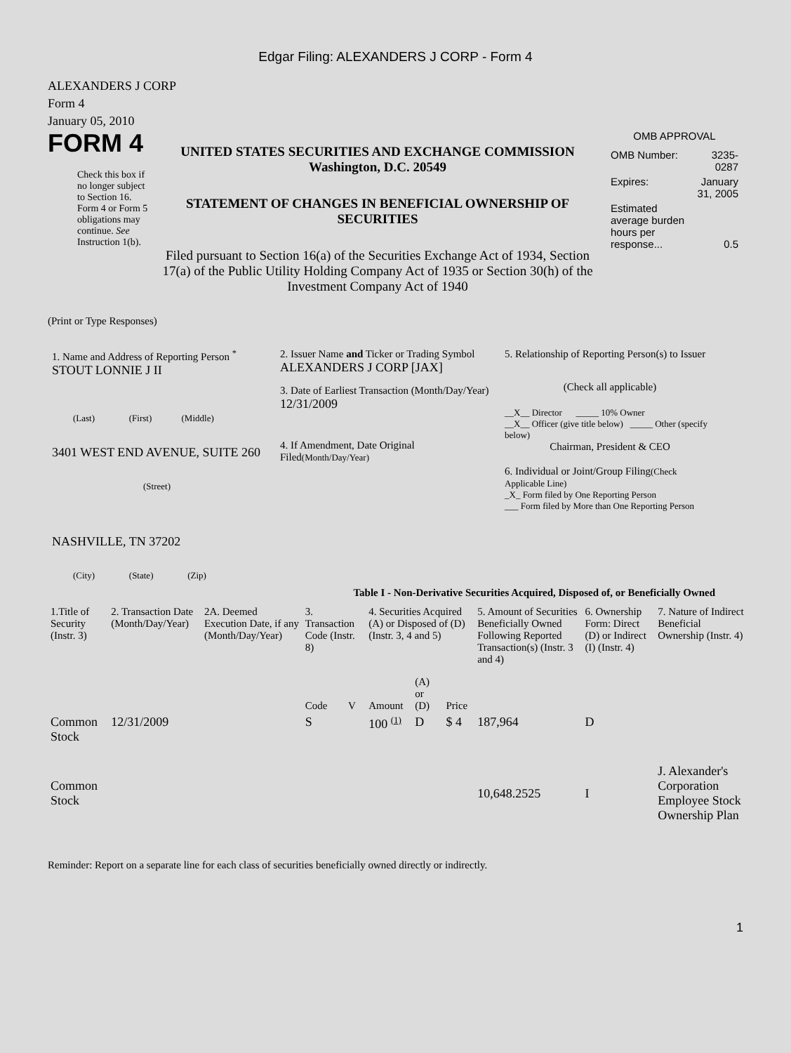Edgar Filing: ALEXANDERS J CORP - Form 4
ALEXANDERS J CORP
Form 4
January 05, 2010
FORM 4
Check this box if no longer subject to Section 16. Form 4 or Form 5 obligations may continue. See Instruction 1(b).
UNITED STATES SECURITIES AND EXCHANGE COMMISSION
Washington, D.C. 20549
STATEMENT OF CHANGES IN BENEFICIAL OWNERSHIP OF SECURITIES
Filed pursuant to Section 16(a) of the Securities Exchange Act of 1934, Section 17(a) of the Public Utility Holding Company Act of 1935 or Section 30(h) of the Investment Company Act of 1940
OMB APPROVAL
| OMB Number: | 3235-0287 |
| Expires: | January 31, 2005 |
| Estimated average burden hours per response... | 0.5 |
(Print or Type Responses)
1. Name and Address of Reporting Person <sup>*</sup>
STOUT LONNIE J II
(Last) (First) (Middle)
3401 WEST END AVENUE, SUITE 260
(Street)
NASHVILLE, TN 37202
(City) (State) (Zip)
2. Issuer Name and Ticker or Trading Symbol
ALEXANDERS J CORP [JAX]
3. Date of Earliest Transaction (Month/Day/Year)
12/31/2009
4. If Amendment, Date Original Filed(Month/Day/Year)
5. Relationship of Reporting Person(s) to Issuer
(Check all applicable)
__X__ Director _____ 10% Owner
__X__ Officer (give title below) _____ Other (specify below)
Chairman, President & CEO
6. Individual or Joint/Group Filing(Check Applicable Line)
_X_ Form filed by One Reporting Person
___ Form filed by More than One Reporting Person
Table I - Non-Derivative Securities Acquired, Disposed of, or Beneficially Owned
| 1.Title of Security (Instr. 3) | 2. Transaction Date (Month/Day/Year) | 2A. Deemed Execution Date, if any (Month/Day/Year) | 3. Transaction Code (Instr. 8) | | 4. Securities Acquired (A) or Disposed of (D) (Instr. 3, 4 and 5) | | | 5. Amount of Securities Beneficially Owned Following Reported Transaction(s) (Instr. 3 and 4) | 6. Ownership Form: Direct (D) or Indirect (I) (Instr. 4) | 7. Nature of Indirect Beneficial Ownership (Instr. 4) |
| --- | --- | --- | --- | --- | --- | --- | --- | --- | --- | --- |
| | | | Code | V | Amount | (A) or (D) | Price | | | |
| Common Stock | 12/31/2009 | | S | | 100 <sup>(1)</sup> | D | $ 4 | 187,964 | D | |
| Common Stock | | | | | | | | 10,648.2525 | I | J. Alexander's Corporation Employee Stock Ownership Plan |
Reminder: Report on a separate line for each class of securities beneficially owned directly or indirectly.
1